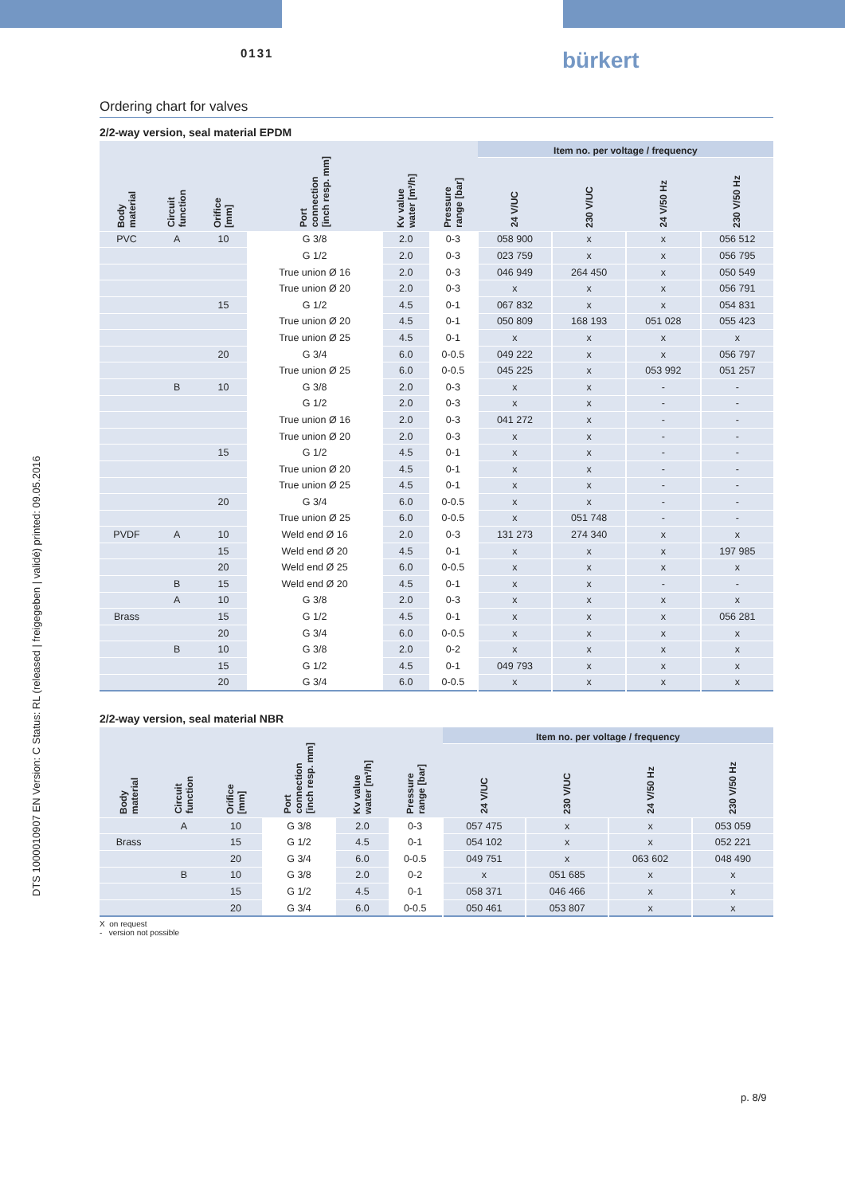0131 bürkert
DTS 1000010907 EN Version: C Status: RL (released | freigegeben | validé) printed: 09.05.2016
Ordering chart for valves
2/2-way version, seal material EPDM
| Body material | Circuit function | Orifice [mm] | Port connection [inch resp. mm] | Kv value water [m³/h] | Pressure range [bar] | Item no. per voltage / frequency | | | |
| --- | --- | --- | --- | --- | --- | --- | --- | --- | --- |
| | | | | | | 24 V/UC | 230 V/UC | 24 V/50 Hz | 230 V/50 Hz |
| PVC | A | 10 | G 3/8 | 2.0 | 0-3 | 058 900 | x | x | 056 512 |
| | | | G 1/2 | 2.0 | 0-3 | 023 759 | x | x | 056 795 |
| | | | True union Ø 16 | 2.0 | 0-3 | 046 949 | 264 450 | x | 050 549 |
| | | | True union Ø 20 | 2.0 | 0-3 | x | x | x | 056 791 |
| | | 15 | G 1/2 | 4.5 | 0-1 | 067 832 | x | x | 054 831 |
| | | | True union Ø 20 | 4.5 | 0-1 | 050 809 | 168 193 | 051 028 | 055 423 |
| | | | True union Ø 25 | 4.5 | 0-1 | x | x | x | x |
| | | 20 | G 3/4 | 6.0 | 0-0.5 | 049 222 | x | x | 056 797 |
| | | | True union Ø 25 | 6.0 | 0-0.5 | 045 225 | x | 053 992 | 051 257 |
| | B | 10 | G 3/8 | 2.0 | 0-3 | x | x | - | - |
| | | | G 1/2 | 2.0 | 0-3 | x | x | - | - |
| | | | True union Ø 16 | 2.0 | 0-3 | 041 272 | x | - | - |
| | | | True union Ø 20 | 2.0 | 0-3 | x | x | - | - |
| | | 15 | G 1/2 | 4.5 | 0-1 | x | x | - | - |
| | | | True union Ø 20 | 4.5 | 0-1 | x | x | - | - |
| | | | True union Ø 25 | 4.5 | 0-1 | x | x | - | - |
| | | 20 | G 3/4 | 6.0 | 0-0.5 | x | x | - | - |
| | | | True union Ø 25 | 6.0 | 0-0.5 | x | 051 748 | - | - |
| PVDF | A | 10 | Weld end Ø 16 | 2.0 | 0-3 | 131 273 | 274 340 | x | x |
| | | 15 | Weld end Ø 20 | 4.5 | 0-1 | x | x | x | 197 985 |
| | | 20 | Weld end Ø 25 | 6.0 | 0-0.5 | x | x | x | x |
| | B | 15 | Weld end Ø 20 | 4.5 | 0-1 | x | x | - | - |
| | A | 10 | G 3/8 | 2.0 | 0-3 | x | x | x | x |
| Brass | | 15 | G 1/2 | 4.5 | 0-1 | x | x | x | 056 281 |
| | | 20 | G 3/4 | 6.0 | 0-0.5 | x | x | x | x |
| | B | 10 | G 3/8 | 2.0 | 0-2 | x | x | x | x |
| | | 15 | G 1/2 | 4.5 | 0-1 | 049 793 | x | x | x |
| | | 20 | G 3/4 | 6.0 | 0-0.5 | x | x | x | x |
2/2-way version, seal material NBR
| Body material | Circuit function | Orifice [mm] | Port connection [inch resp. mm] | Kv value water [m³/h] | Pressure range [bar] | Item no. per voltage / frequency | | | |
| --- | --- | --- | --- | --- | --- | --- | --- | --- | --- |
| | | | | | | 24 V/UC | 230 V/UC | 24 V/50 Hz | 230 V/50 Hz |
| | A | 10 | G 3/8 | 2.0 | 0-3 | 057 475 | x | x | 053 059 |
| Brass | | 15 | G 1/2 | 4.5 | 0-1 | 054 102 | x | x | 052 221 |
| | | 20 | G 3/4 | 6.0 | 0-0.5 | 049 751 | x | 063 602 | 048 490 |
| | B | 10 | G 3/8 | 2.0 | 0-2 | x | 051 685 | x | x |
| | | 15 | G 1/2 | 4.5 | 0-1 | 058 371 | 046 466 | x | x |
| | | 20 | G 3/4 | 6.0 | 0-0.5 | 050 461 | 053 807 | x | x |
X on request
- version not possible
p. 8/9